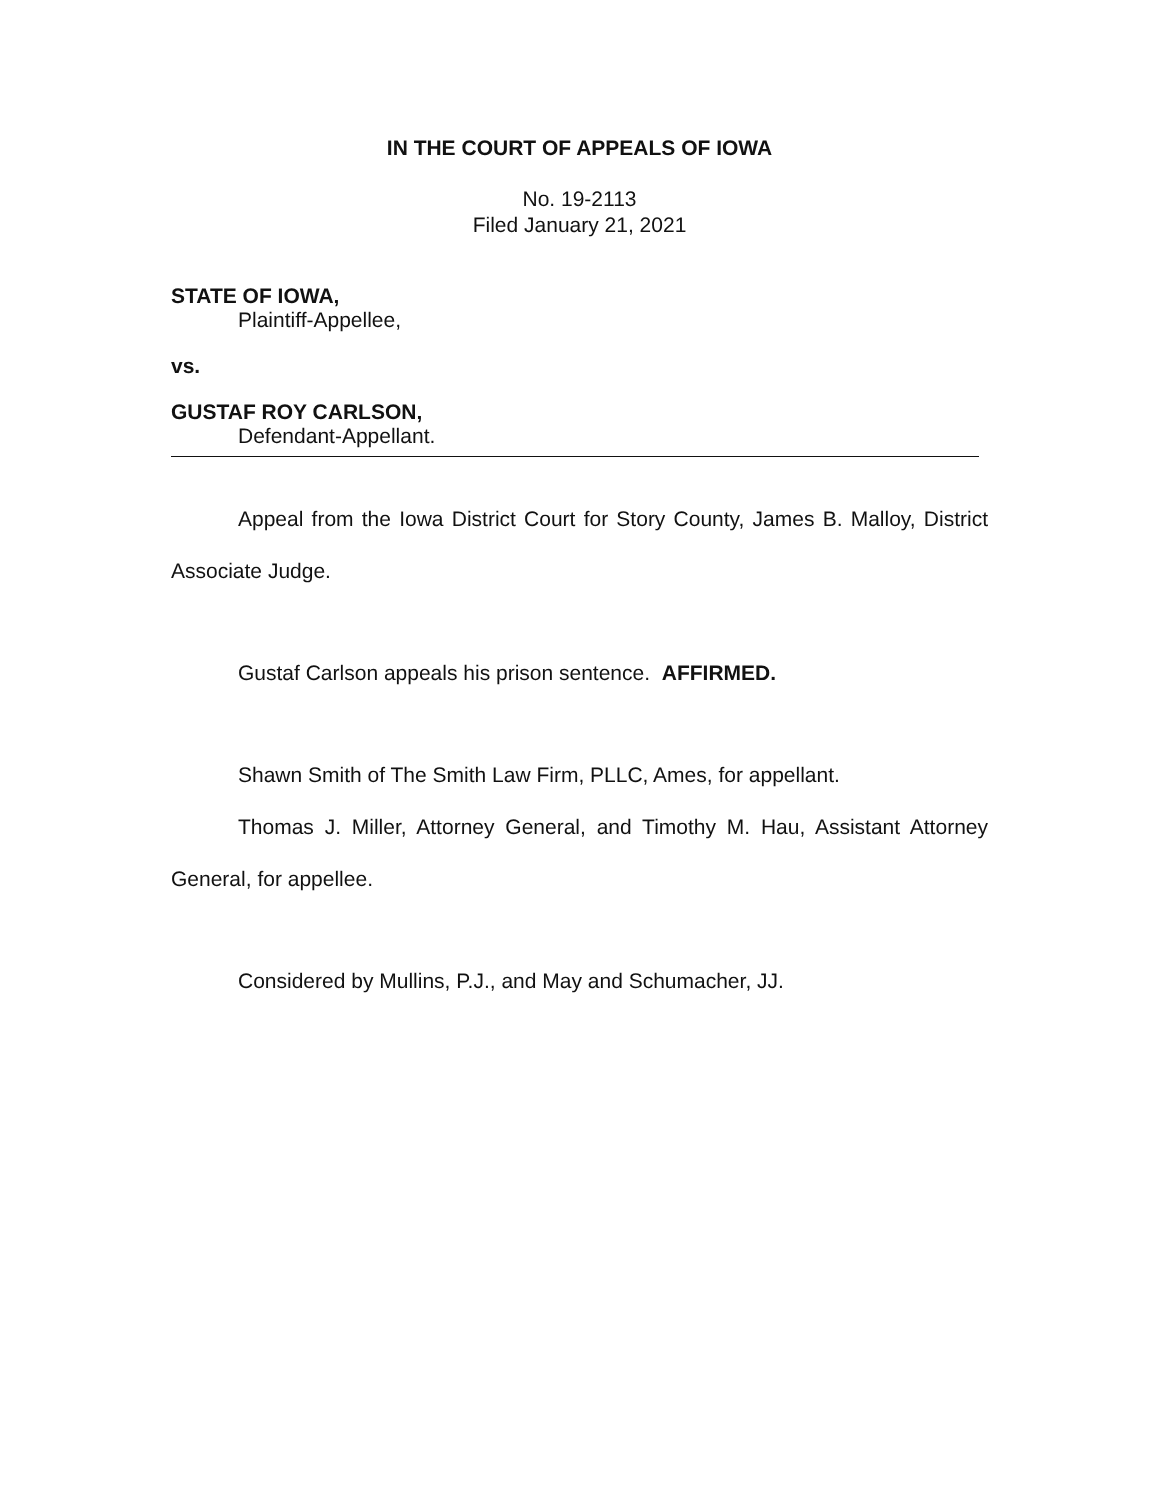IN THE COURT OF APPEALS OF IOWA
No. 19-2113
Filed January 21, 2021
STATE OF IOWA,
Plaintiff-Appellee,
vs.
GUSTAF ROY CARLSON,
Defendant-Appellant.
Appeal from the Iowa District Court for Story County, James B. Malloy, District Associate Judge.
Gustaf Carlson appeals his prison sentence. AFFIRMED.
Shawn Smith of The Smith Law Firm, PLLC, Ames, for appellant.
Thomas J. Miller, Attorney General, and Timothy M. Hau, Assistant Attorney General, for appellee.
Considered by Mullins, P.J., and May and Schumacher, JJ.